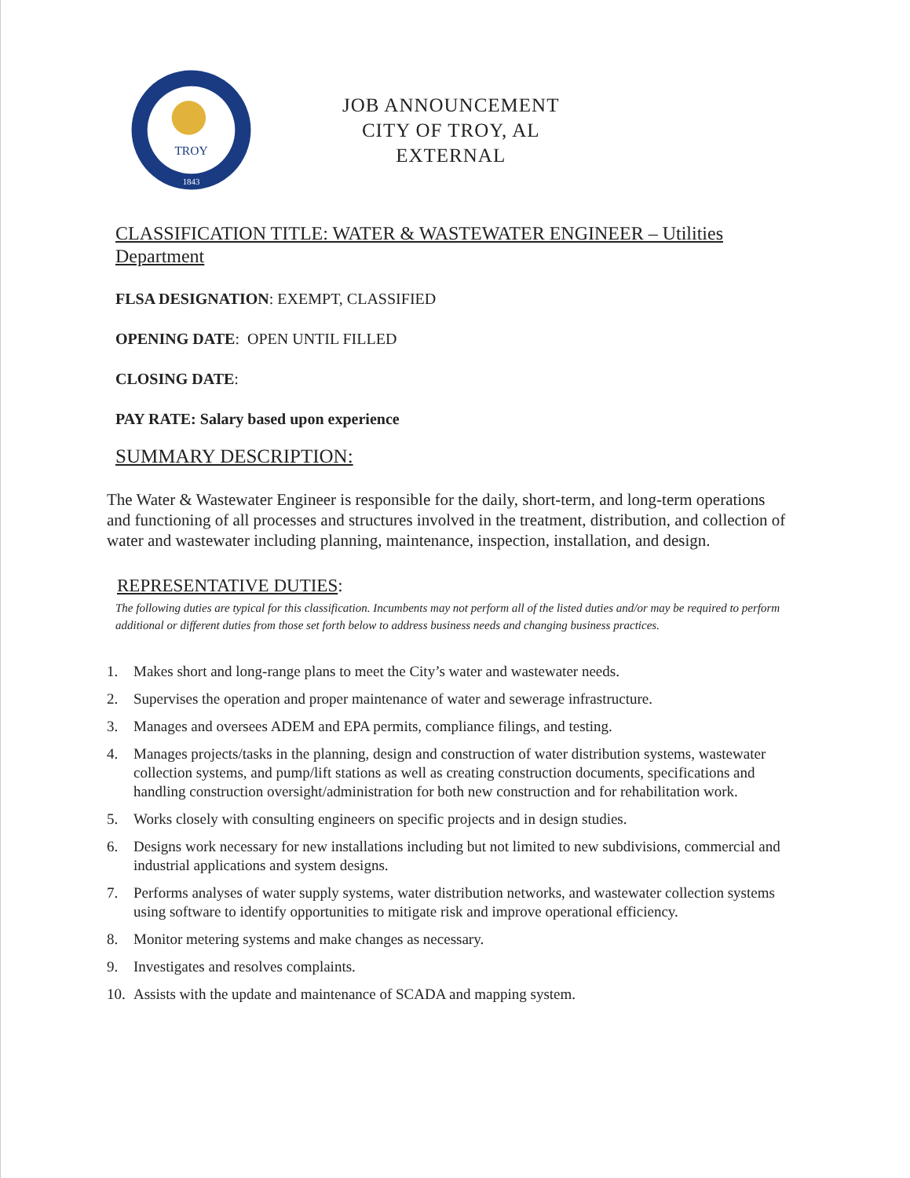1843
TROY
JOB ANNOUNCEMENT
CITY OF TROY, AL
EXTERNAL
CLASSIFICATION TITLE: WATER & WASTEWATER ENGINEER – Utilities Department
FLSA DESIGNATION: EXEMPT, CLASSIFIED
OPENING DATE: OPEN UNTIL FILLED
CLOSING DATE:
PAY RATE: Salary based upon experience
SUMMARY DESCRIPTION:
The Water & Wastewater Engineer is responsible for the daily, short-term, and long-term operations and functioning of all processes and structures involved in the treatment, distribution, and collection of water and wastewater including planning, maintenance, inspection, installation, and design.
REPRESENTATIVE DUTIES:
The following duties are typical for this classification. Incumbents may not perform all of the listed duties and/or may be required to perform additional or different duties from those set forth below to address business needs and changing business practices.
1. Makes short and long-range plans to meet the City’s water and wastewater needs.
2. Supervises the operation and proper maintenance of water and sewerage infrastructure.
3. Manages and oversees ADEM and EPA permits, compliance filings, and testing.
4. Manages projects/tasks in the planning, design and construction of water distribution systems, wastewater collection systems, and pump/lift stations as well as creating construction documents, specifications and handling construction oversight/administration for both new construction and for rehabilitation work.
5. Works closely with consulting engineers on specific projects and in design studies.
6. Designs work necessary for new installations including but not limited to new subdivisions, commercial and industrial applications and system designs.
7. Performs analyses of water supply systems, water distribution networks, and wastewater collection systems using software to identify opportunities to mitigate risk and improve operational efficiency.
8. Monitor metering systems and make changes as necessary.
9. Investigates and resolves complaints.
10. Assists with the update and maintenance of SCADA and mapping system.